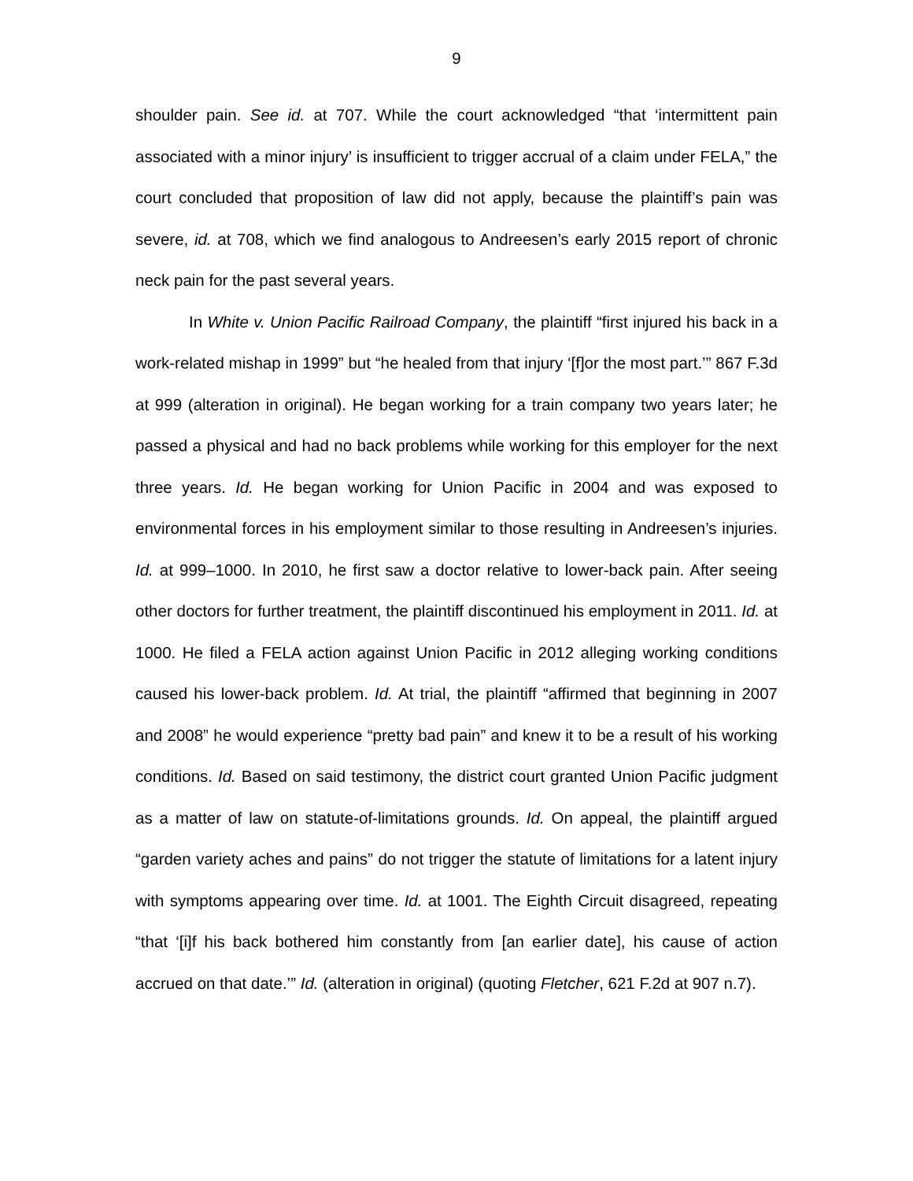9
shoulder pain. See id. at 707. While the court acknowledged “that ‘intermittent pain associated with a minor injury’ is insufficient to trigger accrual of a claim under FELA,” the court concluded that proposition of law did not apply, because the plaintiff’s pain was severe, id. at 708, which we find analogous to Andreesen’s early 2015 report of chronic neck pain for the past several years.
In White v. Union Pacific Railroad Company, the plaintiff “first injured his back in a work-related mishap in 1999” but “he healed from that injury ‘[f]or the most part.’” 867 F.3d at 999 (alteration in original). He began working for a train company two years later; he passed a physical and had no back problems while working for this employer for the next three years. Id. He began working for Union Pacific in 2004 and was exposed to environmental forces in his employment similar to those resulting in Andreesen’s injuries. Id. at 999–1000. In 2010, he first saw a doctor relative to lower-back pain. After seeing other doctors for further treatment, the plaintiff discontinued his employment in 2011. Id. at 1000. He filed a FELA action against Union Pacific in 2012 alleging working conditions caused his lower-back problem. Id. At trial, the plaintiff “affirmed that beginning in 2007 and 2008” he would experience “pretty bad pain” and knew it to be a result of his working conditions. Id. Based on said testimony, the district court granted Union Pacific judgment as a matter of law on statute-of-limitations grounds. Id. On appeal, the plaintiff argued “garden variety aches and pains” do not trigger the statute of limitations for a latent injury with symptoms appearing over time. Id. at 1001. The Eighth Circuit disagreed, repeating “that ‘[i]f his back bothered him constantly from [an earlier date], his cause of action accrued on that date.’” Id. (alteration in original) (quoting Fletcher, 621 F.2d at 907 n.7).